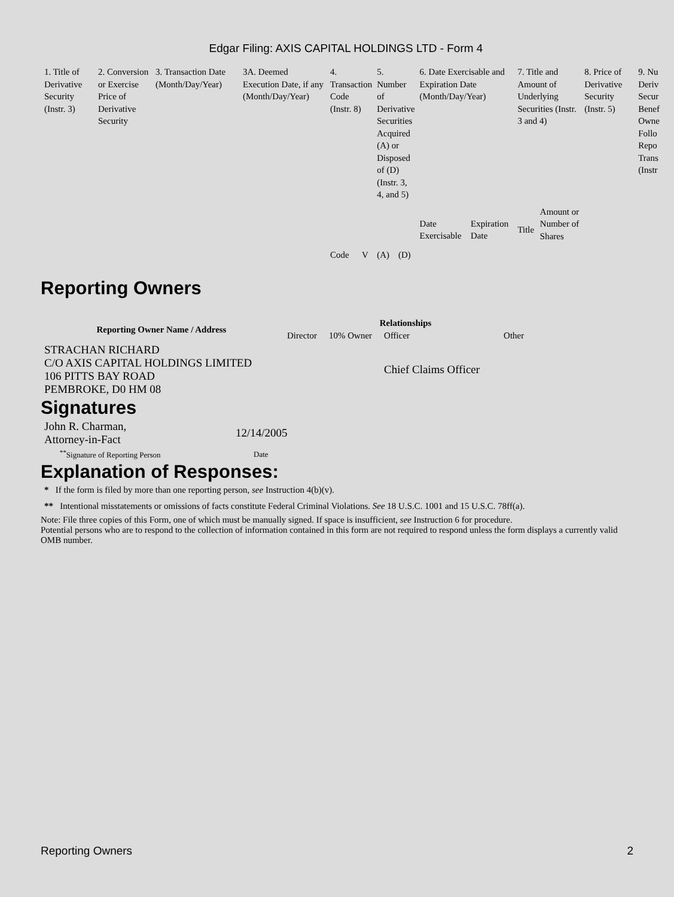Edgar Filing: AXIS CAPITAL HOLDINGS LTD - Form 4
| 1. Title of Derivative Security (Instr. 3) | 2. Conversion or Exercise Price of Derivative Security | 3. Transaction Date (Month/Day/Year) | 3A. Deemed Execution Date, if any (Month/Day/Year) | 4. Transaction Code (Instr. 8) | | 5. Number of Derivative Securities Acquired (A) or Disposed of (D) (Instr. 3, 4, and 5) | | 6. Date Exercisable and Expiration Date (Month/Day/Year) | | 7. Title and Amount of Underlying Securities (Instr. 3 and 4) | | 8. Price of Derivative Security (Instr. 5) | 9. Nu Deriv Secur Benef Owne Follo Repo Trans (Instr |
| | | | | Code | V | (A) | (D) | Date Exercisable | Expiration Date | Title | Amount or Number of Shares | | |
Reporting Owners
| Reporting Owner Name / Address | Relationships | | | |
| --- | --- | --- | --- | --- |
| | Director | 10% Owner | Officer | Other |
| STRACHAN RICHARD C/O AXIS CAPITAL HOLDINGS LIMITED 106 PITTS BAY ROAD PEMBROKE, D0 HM 08 | | | Chief Claims Officer | |
Signatures
| John R. Charman, Attorney-in-Fact | 12/14/2005 |
| <sup>**</sup> Signature of Reporting Person | Date |
Explanation of Responses:
* If the form is filed by more than one reporting person, see Instruction 4(b)(v).
** Intentional misstatements or omissions of facts constitute Federal Criminal Violations. See 18 U.S.C. 1001 and 15 U.S.C. 78ff(a).
Note: File three copies of this Form, one of which must be manually signed. If space is insufficient, see Instruction 6 for procedure.
Potential persons who are to respond to the collection of information contained in this form are not required to respond unless the form displays a currently valid OMB number.
Reporting Owners 2